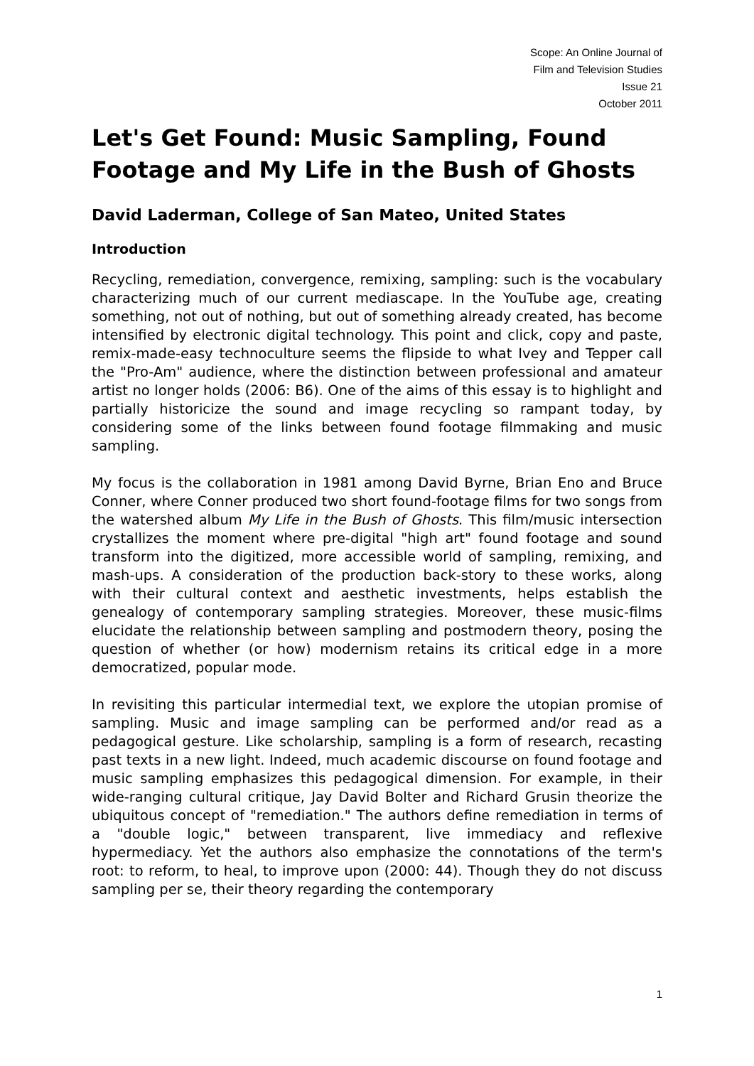Scope: An Online Journal of
Film and Television Studies
Issue 21
October 2011
Let's Get Found: Music Sampling, Found Footage and My Life in the Bush of Ghosts
David Laderman, College of San Mateo, United States
Introduction
Recycling, remediation, convergence, remixing, sampling: such is the vocabulary characterizing much of our current mediascape. In the YouTube age, creating something, not out of nothing, but out of something already created, has become intensified by electronic digital technology. This point and click, copy and paste, remix-made-easy technoculture seems the flipside to what Ivey and Tepper call the "Pro-Am" audience, where the distinction between professional and amateur artist no longer holds (2006: B6). One of the aims of this essay is to highlight and partially historicize the sound and image recycling so rampant today, by considering some of the links between found footage filmmaking and music sampling.
My focus is the collaboration in 1981 among David Byrne, Brian Eno and Bruce Conner, where Conner produced two short found-footage films for two songs from the watershed album My Life in the Bush of Ghosts. This film/music intersection crystallizes the moment where pre-digital "high art" found footage and sound transform into the digitized, more accessible world of sampling, remixing, and mash-ups. A consideration of the production back-story to these works, along with their cultural context and aesthetic investments, helps establish the genealogy of contemporary sampling strategies. Moreover, these music-films elucidate the relationship between sampling and postmodern theory, posing the question of whether (or how) modernism retains its critical edge in a more democratized, popular mode.
In revisiting this particular intermedial text, we explore the utopian promise of sampling. Music and image sampling can be performed and/or read as a pedagogical gesture. Like scholarship, sampling is a form of research, recasting past texts in a new light. Indeed, much academic discourse on found footage and music sampling emphasizes this pedagogical dimension. For example, in their wide-ranging cultural critique, Jay David Bolter and Richard Grusin theorize the ubiquitous concept of "remediation." The authors define remediation in terms of a "double logic," between transparent, live immediacy and reflexive hypermediacy. Yet the authors also emphasize the connotations of the term's root: to reform, to heal, to improve upon (2000: 44). Though they do not discuss sampling per se, their theory regarding the contemporary
1